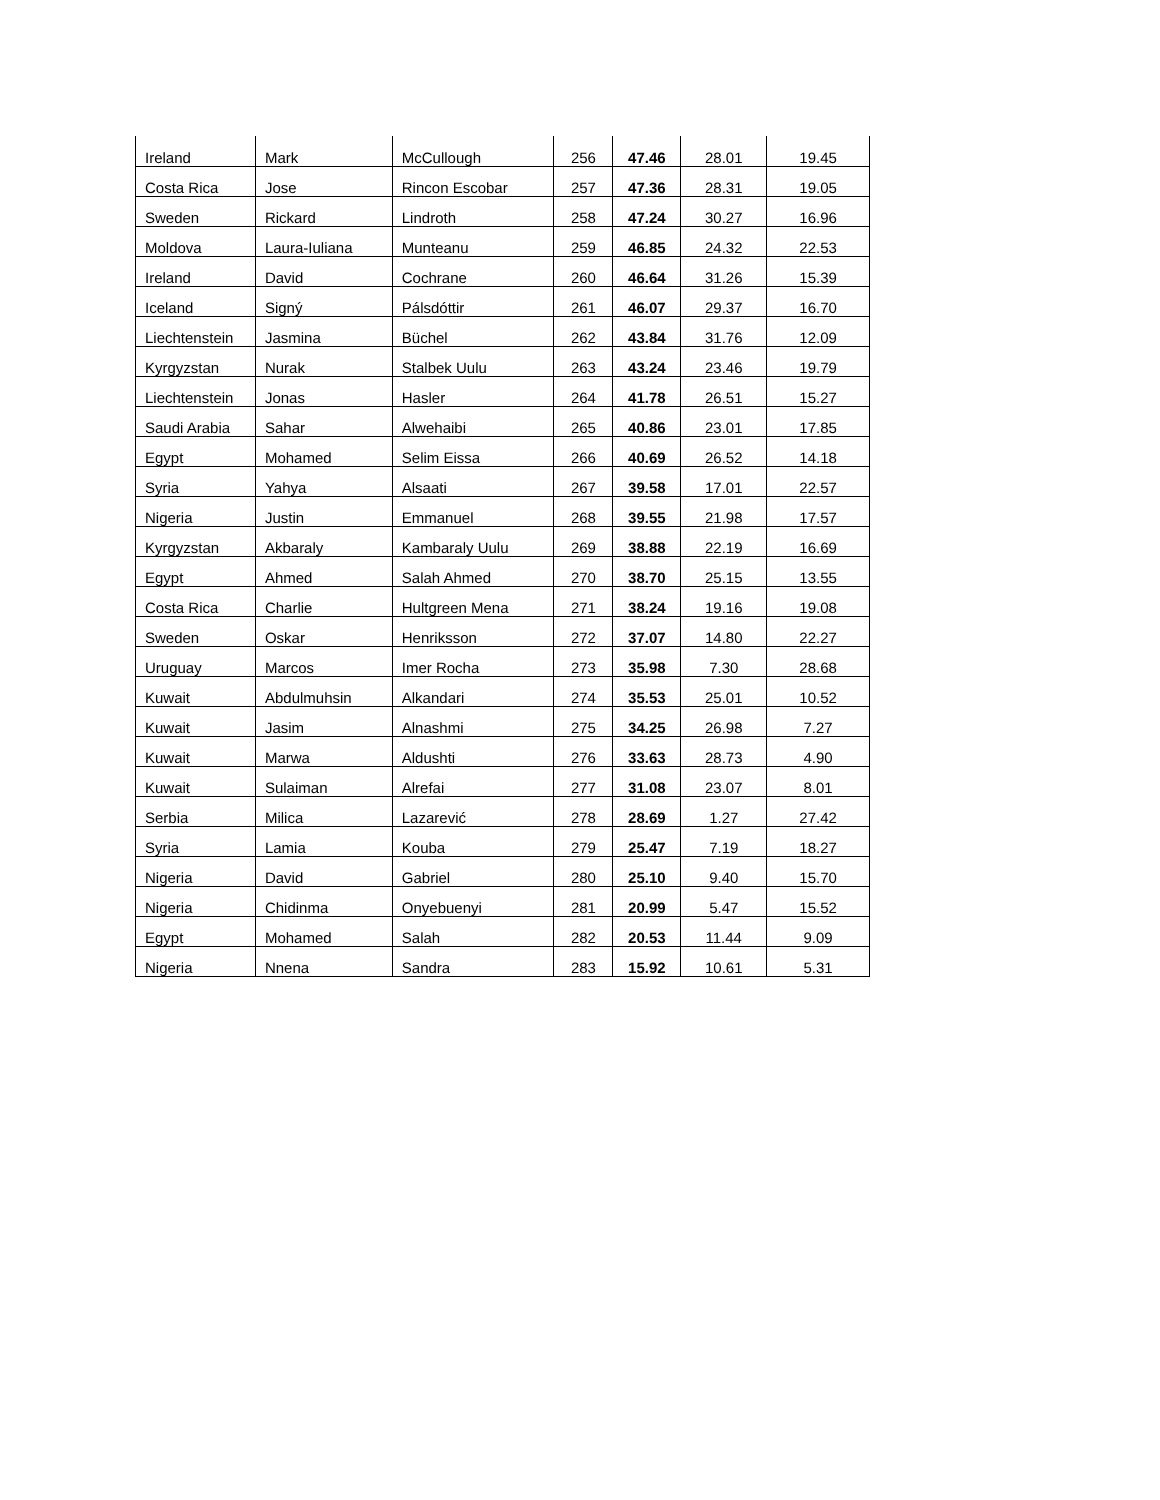| Ireland | Mark | McCullough | 256 | 47.46 | 28.01 | 19.45 |
| Costa Rica | Jose | Rincon Escobar | 257 | 47.36 | 28.31 | 19.05 |
| Sweden | Rickard | Lindroth | 258 | 47.24 | 30.27 | 16.96 |
| Moldova | Laura-Iuliana | Munteanu | 259 | 46.85 | 24.32 | 22.53 |
| Ireland | David | Cochrane | 260 | 46.64 | 31.26 | 15.39 |
| Iceland | Signý | Pálsdóttir | 261 | 46.07 | 29.37 | 16.70 |
| Liechtenstein | Jasmina | Büchel | 262 | 43.84 | 31.76 | 12.09 |
| Kyrgyzstan | Nurak | Stalbek Uulu | 263 | 43.24 | 23.46 | 19.79 |
| Liechtenstein | Jonas | Hasler | 264 | 41.78 | 26.51 | 15.27 |
| Saudi Arabia | Sahar | Alwehaibi | 265 | 40.86 | 23.01 | 17.85 |
| Egypt | Mohamed | Selim Eissa | 266 | 40.69 | 26.52 | 14.18 |
| Syria | Yahya | Alsaati | 267 | 39.58 | 17.01 | 22.57 |
| Nigeria | Justin | Emmanuel | 268 | 39.55 | 21.98 | 17.57 |
| Kyrgyzstan | Akbaraly | Kambaraly Uulu | 269 | 38.88 | 22.19 | 16.69 |
| Egypt | Ahmed | Salah Ahmed | 270 | 38.70 | 25.15 | 13.55 |
| Costa Rica | Charlie | Hultgreen Mena | 271 | 38.24 | 19.16 | 19.08 |
| Sweden | Oskar | Henriksson | 272 | 37.07 | 14.80 | 22.27 |
| Uruguay | Marcos | Imer Rocha | 273 | 35.98 | 7.30 | 28.68 |
| Kuwait | Abdulmuhsin | Alkandari | 274 | 35.53 | 25.01 | 10.52 |
| Kuwait | Jasim | Alnashmi | 275 | 34.25 | 26.98 | 7.27 |
| Kuwait | Marwa | Aldushti | 276 | 33.63 | 28.73 | 4.90 |
| Kuwait | Sulaiman | Alrefai | 277 | 31.08 | 23.07 | 8.01 |
| Serbia | Milica | Lazarević | 278 | 28.69 | 1.27 | 27.42 |
| Syria | Lamia | Kouba | 279 | 25.47 | 7.19 | 18.27 |
| Nigeria | David | Gabriel | 280 | 25.10 | 9.40 | 15.70 |
| Nigeria | Chidinma | Onyebuenyi | 281 | 20.99 | 5.47 | 15.52 |
| Egypt | Mohamed | Salah | 282 | 20.53 | 11.44 | 9.09 |
| Nigeria | Nnena | Sandra | 283 | 15.92 | 10.61 | 5.31 |